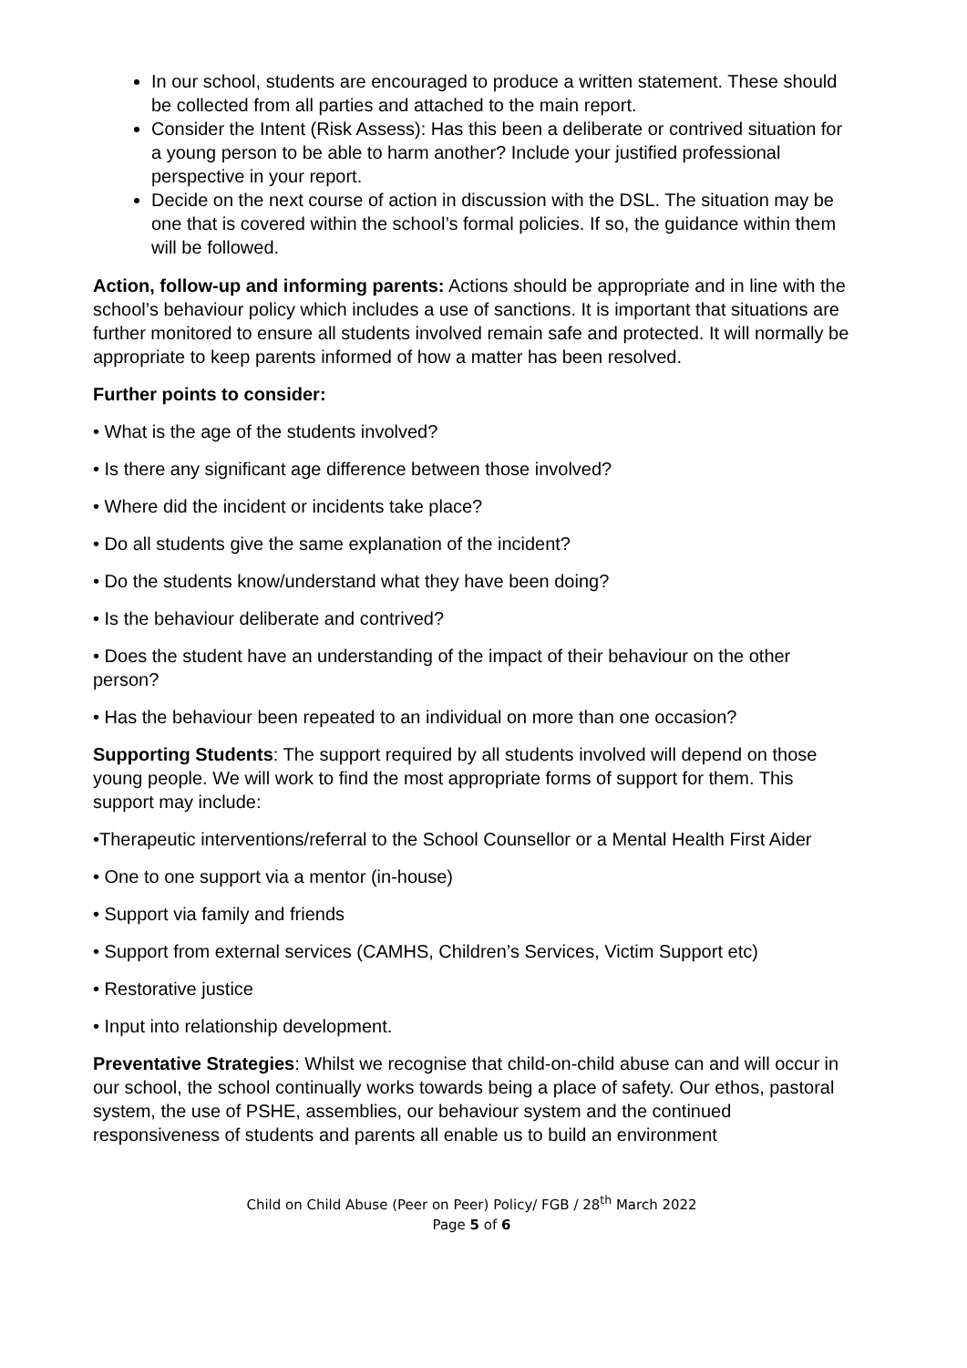In our school, students are encouraged to produce a written statement. These should be collected from all parties and attached to the main report.
Consider the Intent (Risk Assess): Has this been a deliberate or contrived situation for a young person to be able to harm another? Include your justified professional perspective in your report.
Decide on the next course of action in discussion with the DSL. The situation may be one that is covered within the school’s formal policies. If so, the guidance within them will be followed.
Action, follow-up and informing parents: Actions should be appropriate and in line with the school’s behaviour policy which includes a use of sanctions. It is important that situations are further monitored to ensure all students involved remain safe and protected. It will normally be appropriate to keep parents informed of how a matter has been resolved.
Further points to consider:
• What is the age of the students involved?
• Is there any significant age difference between those involved?
• Where did the incident or incidents take place?
• Do all students give the same explanation of the incident?
• Do the students know/understand what they have been doing?
• Is the behaviour deliberate and contrived?
• Does the student have an understanding of the impact of their behaviour on the other person?
• Has the behaviour been repeated to an individual on more than one occasion?
Supporting Students: The support required by all students involved will depend on those young people. We will work to find the most appropriate forms of support for them. This support may include:
•Therapeutic interventions/referral to the School Counsellor or a Mental Health First Aider
• One to one support via a mentor (in-house)
• Support via family and friends
• Support from external services (CAMHS, Children’s Services, Victim Support etc)
• Restorative justice
• Input into relationship development.
Preventative Strategies: Whilst we recognise that child-on-child abuse can and will occur in our school, the school continually works towards being a place of safety. Our ethos, pastoral system, the use of PSHE, assemblies, our behaviour system and the continued responsiveness of students and parents all enable us to build an environment
Child on Child Abuse (Peer on Peer) Policy/ FGB / 28<sup>th</sup> March 2022
Page 5 of 6